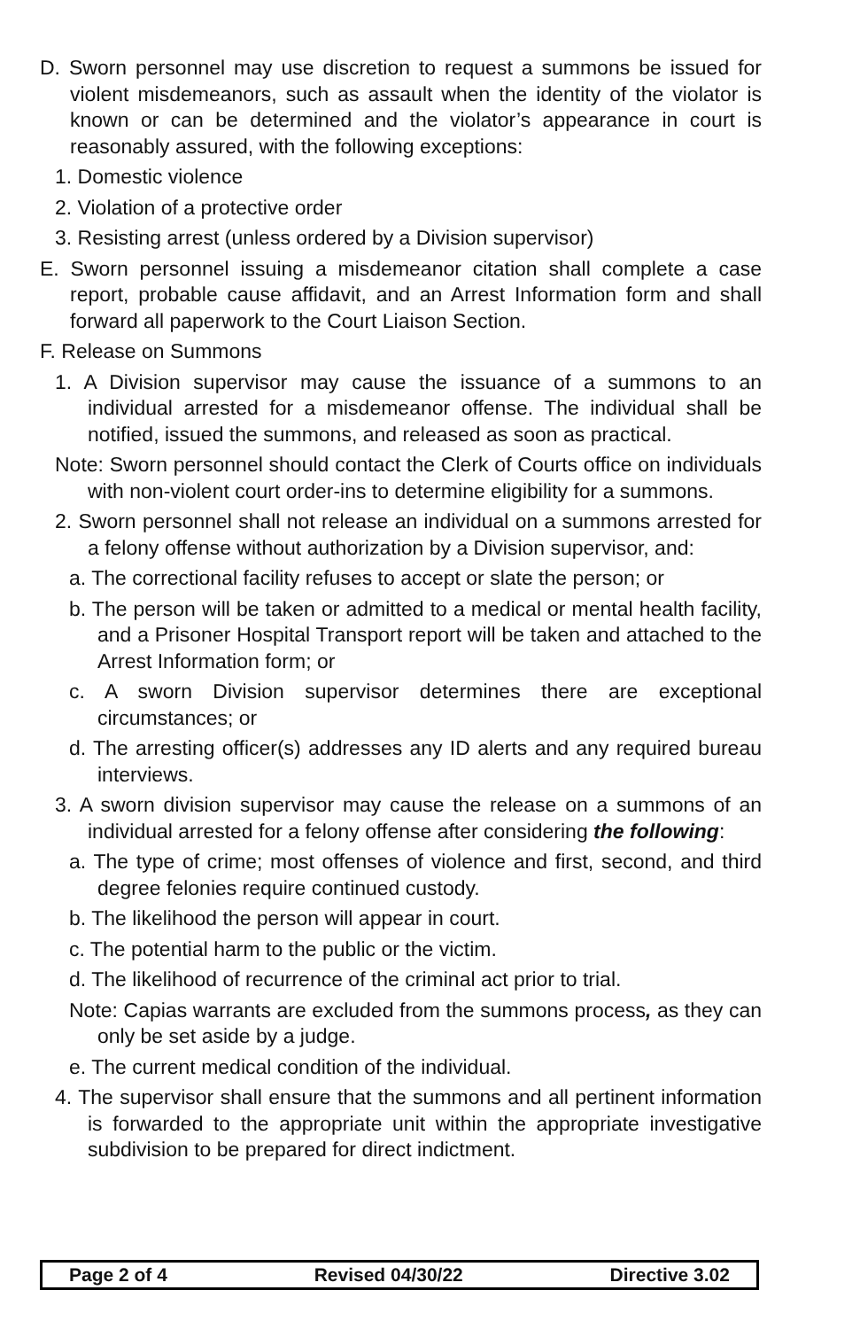D. Sworn personnel may use discretion to request a summons be issued for violent misdemeanors, such as assault when the identity of the violator is known or can be determined and the violator’s appearance in court is reasonably assured, with the following exceptions:
1. Domestic violence
2. Violation of a protective order
3. Resisting arrest (unless ordered by a Division supervisor)
E. Sworn personnel issuing a misdemeanor citation shall complete a case report, probable cause affidavit, and an Arrest Information form and shall forward all paperwork to the Court Liaison Section.
F. Release on Summons
1. A Division supervisor may cause the issuance of a summons to an individual arrested for a misdemeanor offense. The individual shall be notified, issued the summons, and released as soon as practical.
Note: Sworn personnel should contact the Clerk of Courts office on individuals with non-violent court order-ins to determine eligibility for a summons.
2. Sworn personnel shall not release an individual on a summons arrested for a felony offense without authorization by a Division supervisor, and:
a. The correctional facility refuses to accept or slate the person; or
b. The person will be taken or admitted to a medical or mental health facility, and a Prisoner Hospital Transport report will be taken and attached to the Arrest Information form; or
c. A sworn Division supervisor determines there are exceptional circumstances; or
d. The arresting officer(s) addresses any ID alerts and any required bureau interviews.
3. A sworn division supervisor may cause the release on a summons of an individual arrested for a felony offense after considering the following:
a. The type of crime; most offenses of violence and first, second, and third degree felonies require continued custody.
b. The likelihood the person will appear in court.
c. The potential harm to the public or the victim.
d. The likelihood of recurrence of the criminal act prior to trial.
Note: Capias warrants are excluded from the summons process, as they can only be set aside by a judge.
e. The current medical condition of the individual.
4. The supervisor shall ensure that the summons and all pertinent information is forwarded to the appropriate unit within the appropriate investigative subdivision to be prepared for direct indictment.
Page 2 of 4 Revised 04/30/22 Directive 3.02